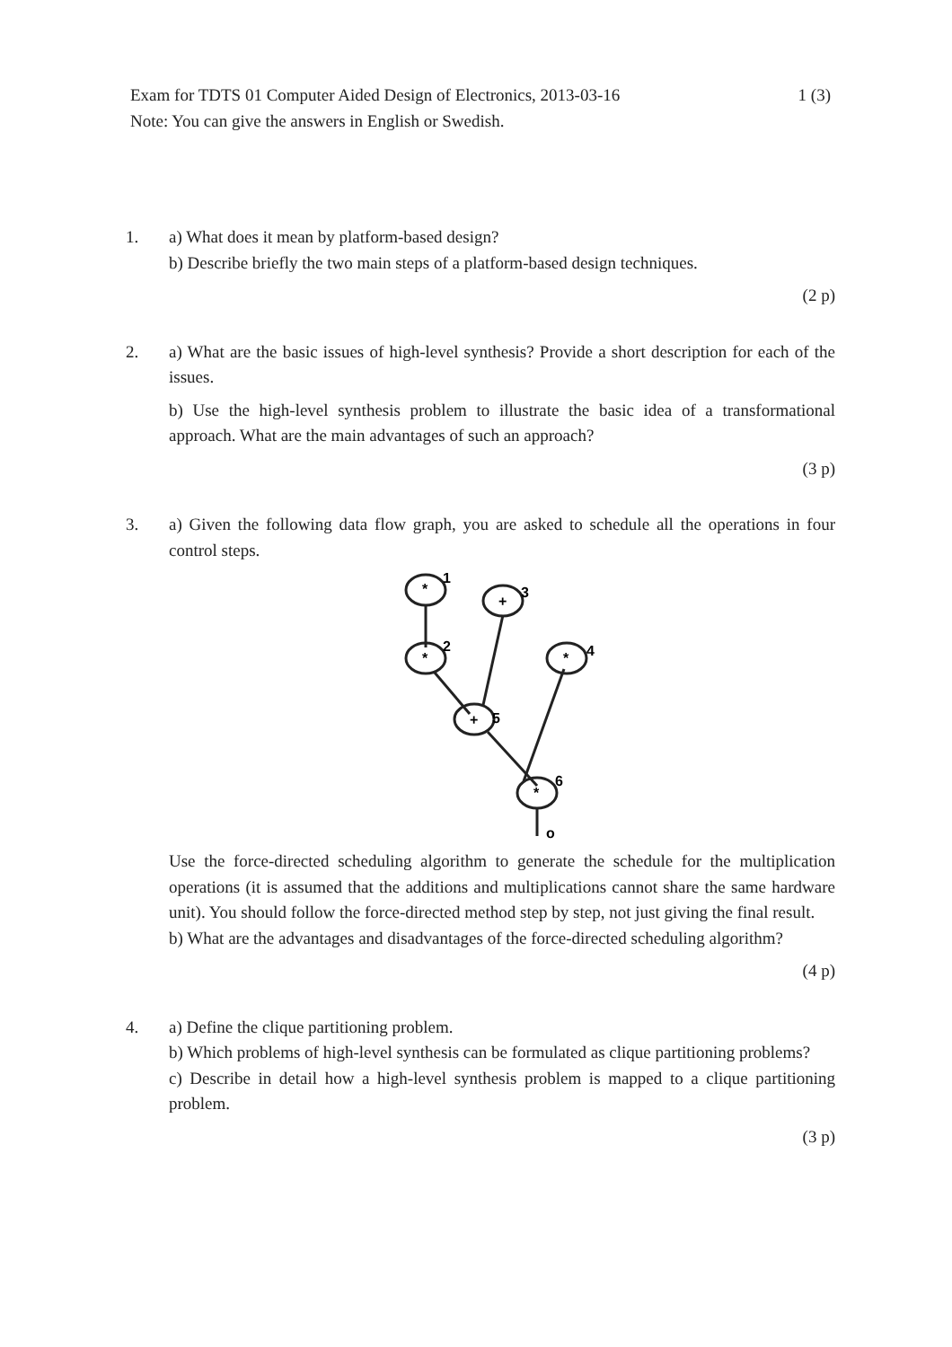Exam for TDTS 01 Computer Aided Design of Electronics, 2013-03-16 1 (3)
Note: You can give the answers in English or Swedish.
1. a) What does it mean by platform-based design?
b) Describe briefly the two main steps of a platform-based design techniques.
(2 p)
2. a) What are the basic issues of high-level synthesis? Provide a short description for each of the issues.
b) Use the high-level synthesis problem to illustrate the basic idea of a transformational approach. What are the main advantages of such an approach?
(3 p)
3. a) Given the following data flow graph, you are asked to schedule all the operations in four control steps.
*
+
*
*
+
*
1
3
2
4
5
6
o
Use the force-directed scheduling algorithm to generate the schedule for the multiplication operations (it is assumed that the additions and multiplications cannot share the same hardware unit). You should follow the force-directed method step by step, not just giving the final result.
b) What are the advantages and disadvantages of the force-directed scheduling algorithm?
(4 p)
4. a) Define the clique partitioning problem.
b) Which problems of high-level synthesis can be formulated as clique partitioning problems?
c) Describe in detail how a high-level synthesis problem is mapped to a clique partitioning problem.
(3 p)